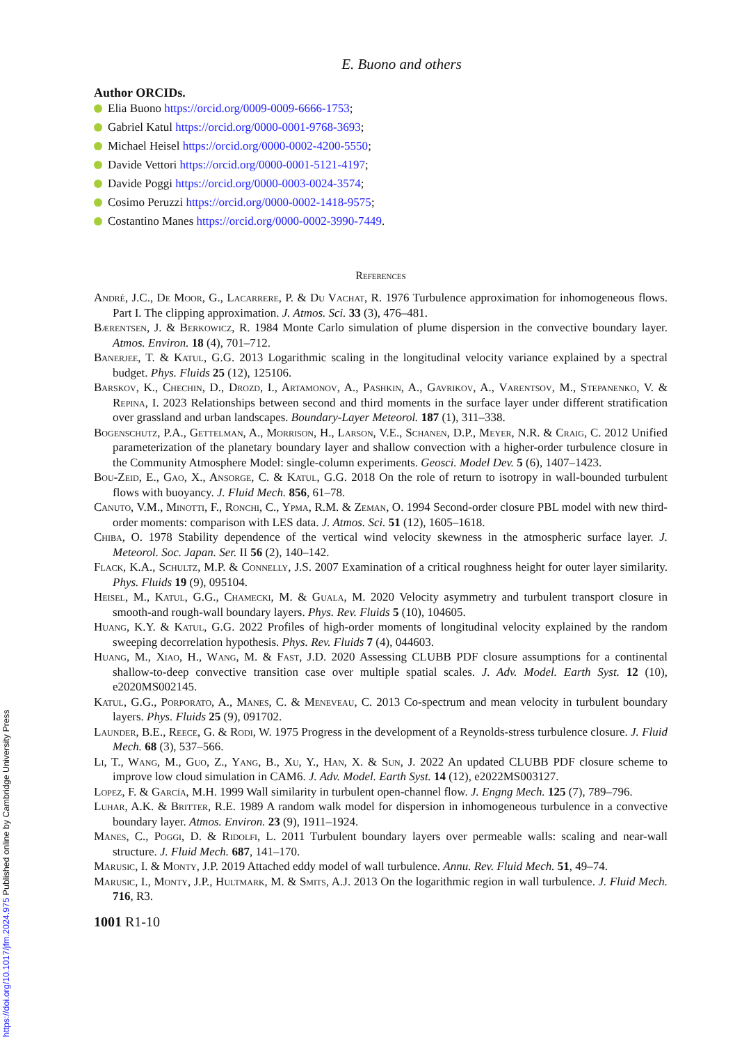E. Buono and others
Author ORCIDs.
Elia Buono https://orcid.org/0009-0009-6666-1753;
Gabriel Katul https://orcid.org/0000-0001-9768-3693;
Michael Heisel https://orcid.org/0000-0002-4200-5550;
Davide Vettori https://orcid.org/0000-0001-5121-4197;
Davide Poggi https://orcid.org/0000-0003-0024-3574;
Cosimo Peruzzi https://orcid.org/0000-0002-1418-9575;
Costantino Manes https://orcid.org/0000-0002-3990-7449.
References
André, J.C., De Moor, G., Lacarrere, P. & Du Vachat, R. 1976 Turbulence approximation for inhomogeneous flows. Part I. The clipping approximation. J. Atmos. Sci. 33 (3), 476–481.
Bærentsen, J. & Berkowicz, R. 1984 Monte Carlo simulation of plume dispersion in the convective boundary layer. Atmos. Environ. 18 (4), 701–712.
Banerjee, T. & Katul, G.G. 2013 Logarithmic scaling in the longitudinal velocity variance explained by a spectral budget. Phys. Fluids 25 (12), 125106.
Barskov, K., Chechin, D., Drozd, I., Artamonov, A., Pashkin, A., Gavrikov, A., Varentsov, M., Stepanenko, V. & Repina, I. 2023 Relationships between second and third moments in the surface layer under different stratification over grassland and urban landscapes. Boundary-Layer Meteorol. 187 (1), 311–338.
Bogenschutz, P.A., Gettelman, A., Morrison, H., Larson, V.E., Schanen, D.P., Meyer, N.R. & Craig, C. 2012 Unified parameterization of the planetary boundary layer and shallow convection with a higher-order turbulence closure in the Community Atmosphere Model: single-column experiments. Geosci. Model Dev. 5 (6), 1407–1423.
Bou-Zeid, E., Gao, X., Ansorge, C. & Katul, G.G. 2018 On the role of return to isotropy in wall-bounded turbulent flows with buoyancy. J. Fluid Mech. 856, 61–78.
Canuto, V.M., Minotti, F., Ronchi, C., Ypma, R.M. & Zeman, O. 1994 Second-order closure PBL model with new third-order moments: comparison with LES data. J. Atmos. Sci. 51 (12), 1605–1618.
Chiba, O. 1978 Stability dependence of the vertical wind velocity skewness in the atmospheric surface layer. J. Meteorol. Soc. Japan. Ser. II 56 (2), 140–142.
Flack, K.A., Schultz, M.P. & Connelly, J.S. 2007 Examination of a critical roughness height for outer layer similarity. Phys. Fluids 19 (9), 095104.
Heisel, M., Katul, G.G., Chamecki, M. & Guala, M. 2020 Velocity asymmetry and turbulent transport closure in smooth-and rough-wall boundary layers. Phys. Rev. Fluids 5 (10), 104605.
Huang, K.Y. & Katul, G.G. 2022 Profiles of high-order moments of longitudinal velocity explained by the random sweeping decorrelation hypothesis. Phys. Rev. Fluids 7 (4), 044603.
Huang, M., Xiao, H., Wang, M. & Fast, J.D. 2020 Assessing CLUBB PDF closure assumptions for a continental shallow-to-deep convective transition case over multiple spatial scales. J. Adv. Model. Earth Syst. 12 (10), e2020MS002145.
Katul, G.G., Porporato, A., Manes, C. & Meneveau, C. 2013 Co-spectrum and mean velocity in turbulent boundary layers. Phys. Fluids 25 (9), 091702.
Launder, B.E., Reece, G. & Rodi, W. 1975 Progress in the development of a Reynolds-stress turbulence closure. J. Fluid Mech. 68 (3), 537–566.
Li, T., Wang, M., Guo, Z., Yang, B., Xu, Y., Han, X. & Sun, J. 2022 An updated CLUBB PDF closure scheme to improve low cloud simulation in CAM6. J. Adv. Model. Earth Syst. 14 (12), e2022MS003127.
Lopez, F. & García, M.H. 1999 Wall similarity in turbulent open-channel flow. J. Engng Mech. 125 (7), 789–796.
Luhar, A.K. & Britter, R.E. 1989 A random walk model for dispersion in inhomogeneous turbulence in a convective boundary layer. Atmos. Environ. 23 (9), 1911–1924.
Manes, C., Poggi, D. & Ridolfi, L. 2011 Turbulent boundary layers over permeable walls: scaling and near-wall structure. J. Fluid Mech. 687, 141–170.
Marusic, I. & Monty, J.P. 2019 Attached eddy model of wall turbulence. Annu. Rev. Fluid Mech. 51, 49–74.
Marusic, I., Monty, J.P., Hultmark, M. & Smits, A.J. 2013 On the logarithmic region in wall turbulence. J. Fluid Mech. 716, R3.
1001 R1-10
https://doi.org/10.1017/jfm.2024.975 Published online by Cambridge University Press